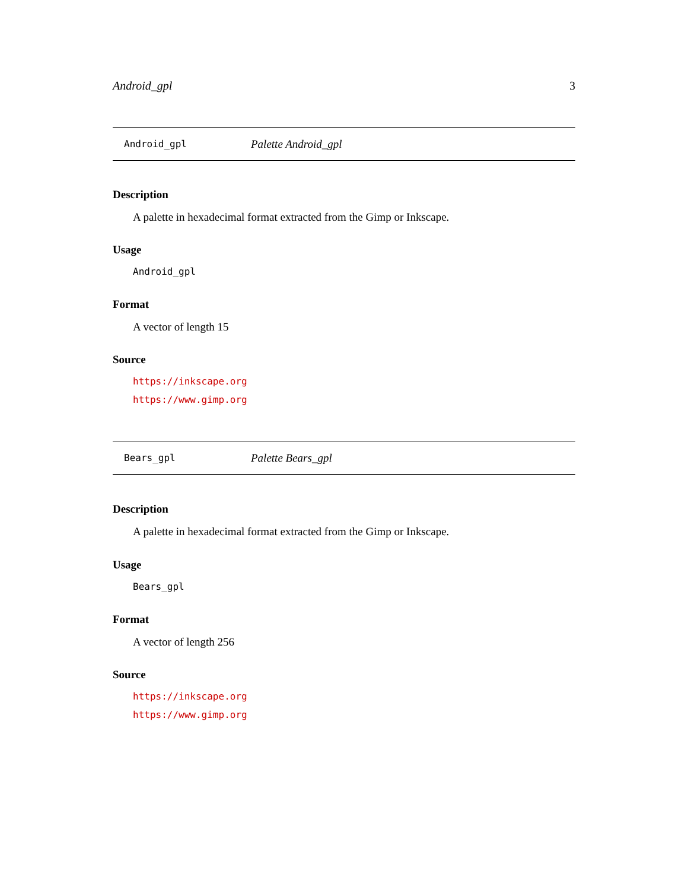Android_gpl 3
Android_gpl Palette Android_gpl
Description
A palette in hexadecimal format extracted from the Gimp or Inkscape.
Usage
Android_gpl
Format
A vector of length 15
Source
https://inkscape.org
https://www.gimp.org
Bears_gpl Palette Bears_gpl
Description
A palette in hexadecimal format extracted from the Gimp or Inkscape.
Usage
Bears_gpl
Format
A vector of length 256
Source
https://inkscape.org
https://www.gimp.org